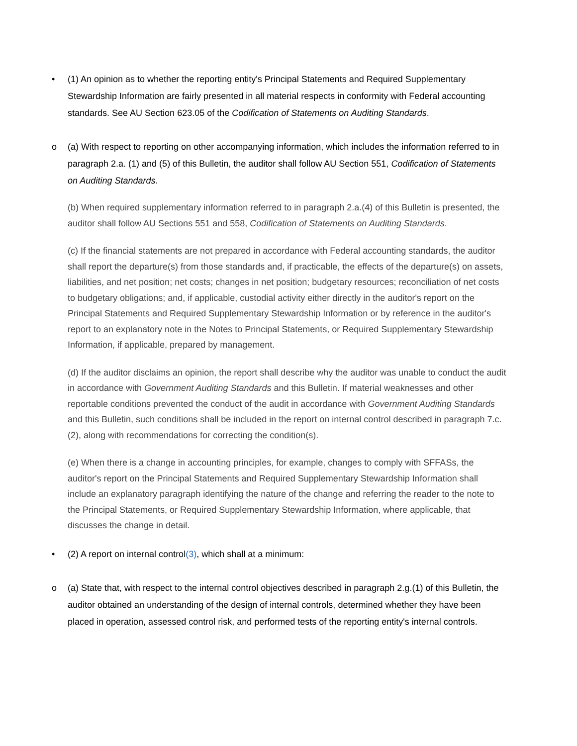• (1) An opinion as to whether the reporting entity's Principal Statements and Required Supplementary Stewardship Information are fairly presented in all material respects in conformity with Federal accounting standards. See AU Section 623.05 of the Codification of Statements on Auditing Standards.
o (a) With respect to reporting on other accompanying information, which includes the information referred to in paragraph 2.a. (1) and (5) of this Bulletin, the auditor shall follow AU Section 551, Codification of Statements on Auditing Standards.
(b) When required supplementary information referred to in paragraph 2.a.(4) of this Bulletin is presented, the auditor shall follow AU Sections 551 and 558, Codification of Statements on Auditing Standards.
(c) If the financial statements are not prepared in accordance with Federal accounting standards, the auditor shall report the departure(s) from those standards and, if practicable, the effects of the departure(s) on assets, liabilities, and net position; net costs; changes in net position; budgetary resources; reconciliation of net costs to budgetary obligations; and, if applicable, custodial activity either directly in the auditor's report on the Principal Statements and Required Supplementary Stewardship Information or by reference in the auditor's report to an explanatory note in the Notes to Principal Statements, or Required Supplementary Stewardship Information, if applicable, prepared by management.
(d) If the auditor disclaims an opinion, the report shall describe why the auditor was unable to conduct the audit in accordance with Government Auditing Standards and this Bulletin. If material weaknesses and other reportable conditions prevented the conduct of the audit in accordance with Government Auditing Standards and this Bulletin, such conditions shall be included in the report on internal control described in paragraph 7.c. (2), along with recommendations for correcting the condition(s).
(e) When there is a change in accounting principles, for example, changes to comply with SFFASs, the auditor's report on the Principal Statements and Required Supplementary Stewardship Information shall include an explanatory paragraph identifying the nature of the change and referring the reader to the note to the Principal Statements, or Required Supplementary Stewardship Information, where applicable, that discusses the change in detail.
• (2) A report on internal control(3), which shall at a minimum:
o (a) State that, with respect to the internal control objectives described in paragraph 2.g.(1) of this Bulletin, the auditor obtained an understanding of the design of internal controls, determined whether they have been placed in operation, assessed control risk, and performed tests of the reporting entity's internal controls.